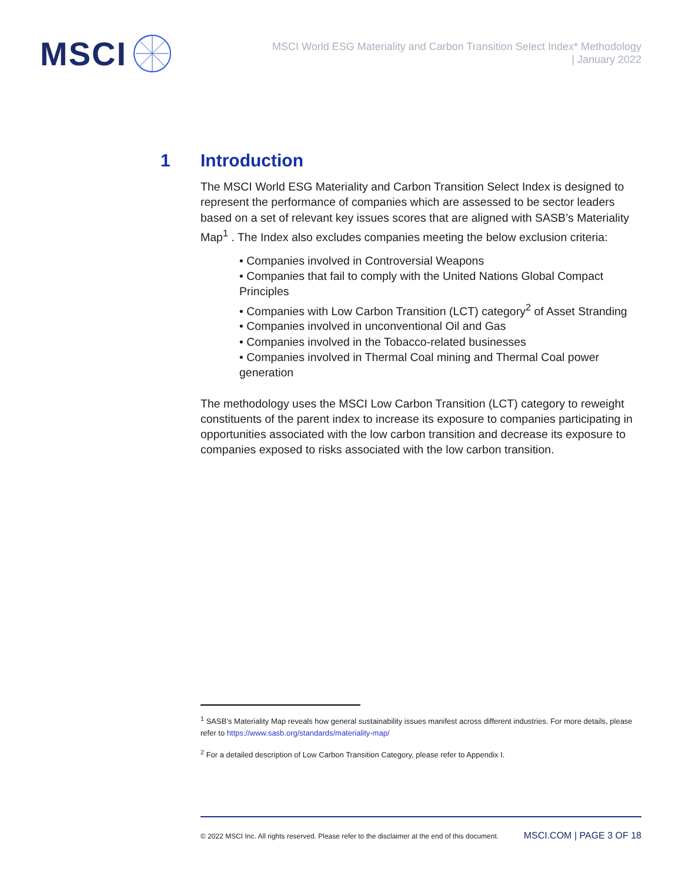MSCI
MSCI World ESG Materiality and Carbon Transition Select Index* Methodology
| January 2022
1 Introduction
The MSCI World ESG Materiality and Carbon Transition Select Index is designed to represent the performance of companies which are assessed to be sector leaders based on a set of relevant key issues scores that are aligned with SASB’s Materiality Map<sup>1</sup> . The Index also excludes companies meeting the below exclusion criteria:
• Companies involved in Controversial Weapons
• Companies that fail to comply with the United Nations Global Compact Principles
• Companies with Low Carbon Transition (LCT) category<sup>2</sup> of Asset Stranding
• Companies involved in unconventional Oil and Gas
• Companies involved in the Tobacco-related businesses
• Companies involved in Thermal Coal mining and Thermal Coal power generation
The methodology uses the MSCI Low Carbon Transition (LCT) category to reweight constituents of the parent index to increase its exposure to companies participating in opportunities associated with the low carbon transition and decrease its exposure to companies exposed to risks associated with the low carbon transition.
<sup>1</sup> SASB’s Materiality Map reveals how general sustainability issues manifest across different industries. For more details, please refer to https://www.sasb.org/standards/materiality-map/
<sup>2</sup> For a detailed description of Low Carbon Transition Category, please refer to Appendix I.
© 2022 MSCI Inc. All rights reserved. Please refer to the disclaimer at the end of this document. MSCI.COM | PAGE 3 OF 18